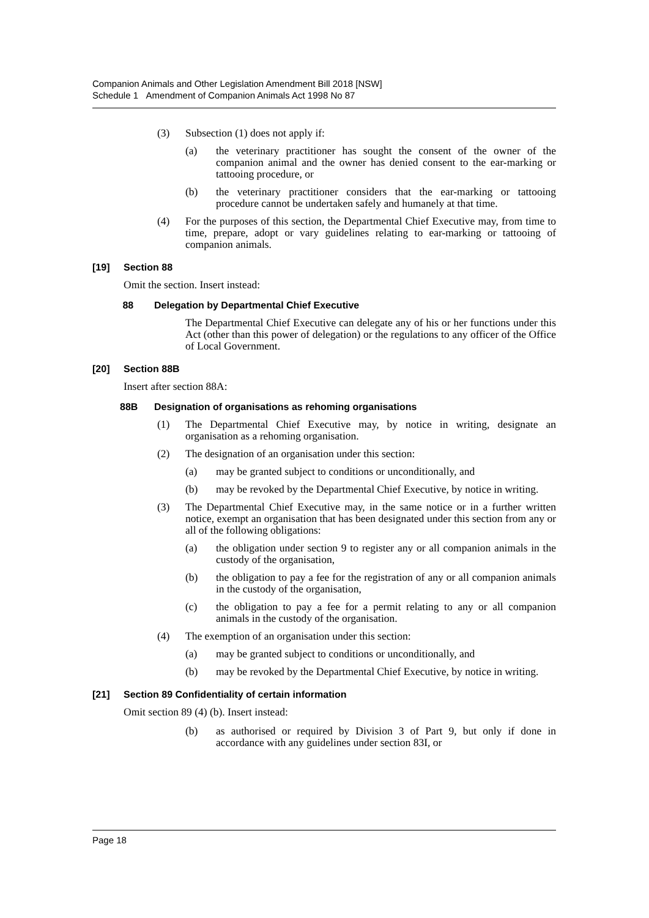Companion Animals and Other Legislation Amendment Bill 2018 [NSW]
Schedule 1 Amendment of Companion Animals Act 1998 No 87
(3) Subsection (1) does not apply if:
(a) the veterinary practitioner has sought the consent of the owner of the companion animal and the owner has denied consent to the ear-marking or tattooing procedure, or
(b) the veterinary practitioner considers that the ear-marking or tattooing procedure cannot be undertaken safely and humanely at that time.
(4) For the purposes of this section, the Departmental Chief Executive may, from time to time, prepare, adopt or vary guidelines relating to ear-marking or tattooing of companion animals.
[19] Section 88
Omit the section. Insert instead:
88 Delegation by Departmental Chief Executive
The Departmental Chief Executive can delegate any of his or her functions under this Act (other than this power of delegation) or the regulations to any officer of the Office of Local Government.
[20] Section 88B
Insert after section 88A:
88B Designation of organisations as rehoming organisations
(1) The Departmental Chief Executive may, by notice in writing, designate an organisation as a rehoming organisation.
(2) The designation of an organisation under this section:
(a) may be granted subject to conditions or unconditionally, and
(b) may be revoked by the Departmental Chief Executive, by notice in writing.
(3) The Departmental Chief Executive may, in the same notice or in a further written notice, exempt an organisation that has been designated under this section from any or all of the following obligations:
(a) the obligation under section 9 to register any or all companion animals in the custody of the organisation,
(b) the obligation to pay a fee for the registration of any or all companion animals in the custody of the organisation,
(c) the obligation to pay a fee for a permit relating to any or all companion animals in the custody of the organisation.
(4) The exemption of an organisation under this section:
(a) may be granted subject to conditions or unconditionally, and
(b) may be revoked by the Departmental Chief Executive, by notice in writing.
[21] Section 89 Confidentiality of certain information
Omit section 89 (4) (b). Insert instead:
(b) as authorised or required by Division 3 of Part 9, but only if done in accordance with any guidelines under section 83I, or
Page 18